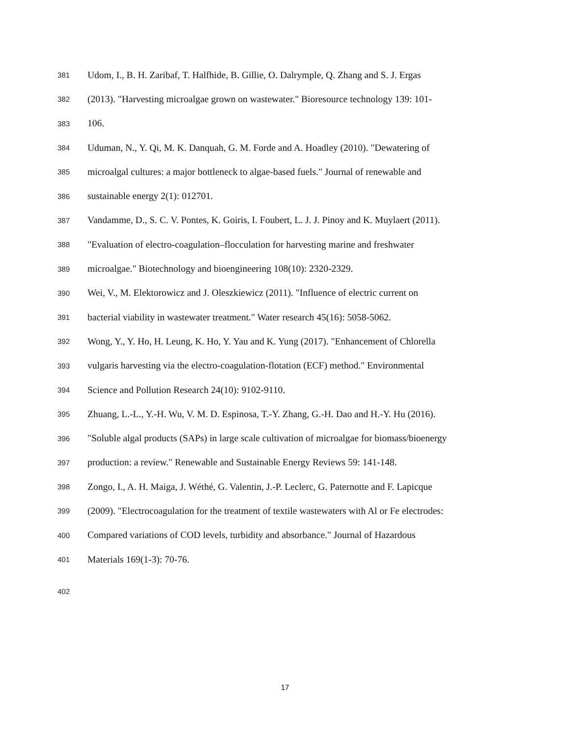381 Udom, I., B. H. Zaribaf, T. Halfhide, B. Gillie, O. Dalrymple, Q. Zhang and S. J. Ergas
382 (2013). "Harvesting microalgae grown on wastewater." Bioresource technology 139: 101-
383 106.
384 Uduman, N., Y. Qi, M. K. Danquah, G. M. Forde and A. Hoadley (2010). "Dewatering of
385 microalgal cultures: a major bottleneck to algae-based fuels." Journal of renewable and
386 sustainable energy 2(1): 012701.
387 Vandamme, D., S. C. V. Pontes, K. Goiris, I. Foubert, L. J. J. Pinoy and K. Muylaert (2011).
388 "Evaluation of electro-coagulation–flocculation for harvesting marine and freshwater
389 microalgae." Biotechnology and bioengineering 108(10): 2320-2329.
390 Wei, V., M. Elektorowicz and J. Oleszkiewicz (2011). "Influence of electric current on
391 bacterial viability in wastewater treatment." Water research 45(16): 5058-5062.
392 Wong, Y., Y. Ho, H. Leung, K. Ho, Y. Yau and K. Yung (2017). "Enhancement of Chlorella
393 vulgaris harvesting via the electro-coagulation-flotation (ECF) method." Environmental
394 Science and Pollution Research 24(10): 9102-9110.
395 Zhuang, L.-L., Y.-H. Wu, V. M. D. Espinosa, T.-Y. Zhang, G.-H. Dao and H.-Y. Hu (2016).
396 "Soluble algal products (SAPs) in large scale cultivation of microalgae for biomass/bioenergy
397 production: a review." Renewable and Sustainable Energy Reviews 59: 141-148.
398 Zongo, I., A. H. Maiga, J. Wéthé, G. Valentin, J.-P. Leclerc, G. Paternotte and F. Lapicque
399 (2009). "Electrocoagulation for the treatment of textile wastewaters with Al or Fe electrodes:
400 Compared variations of COD levels, turbidity and absorbance." Journal of Hazardous
401 Materials 169(1-3): 70-76.
402
17